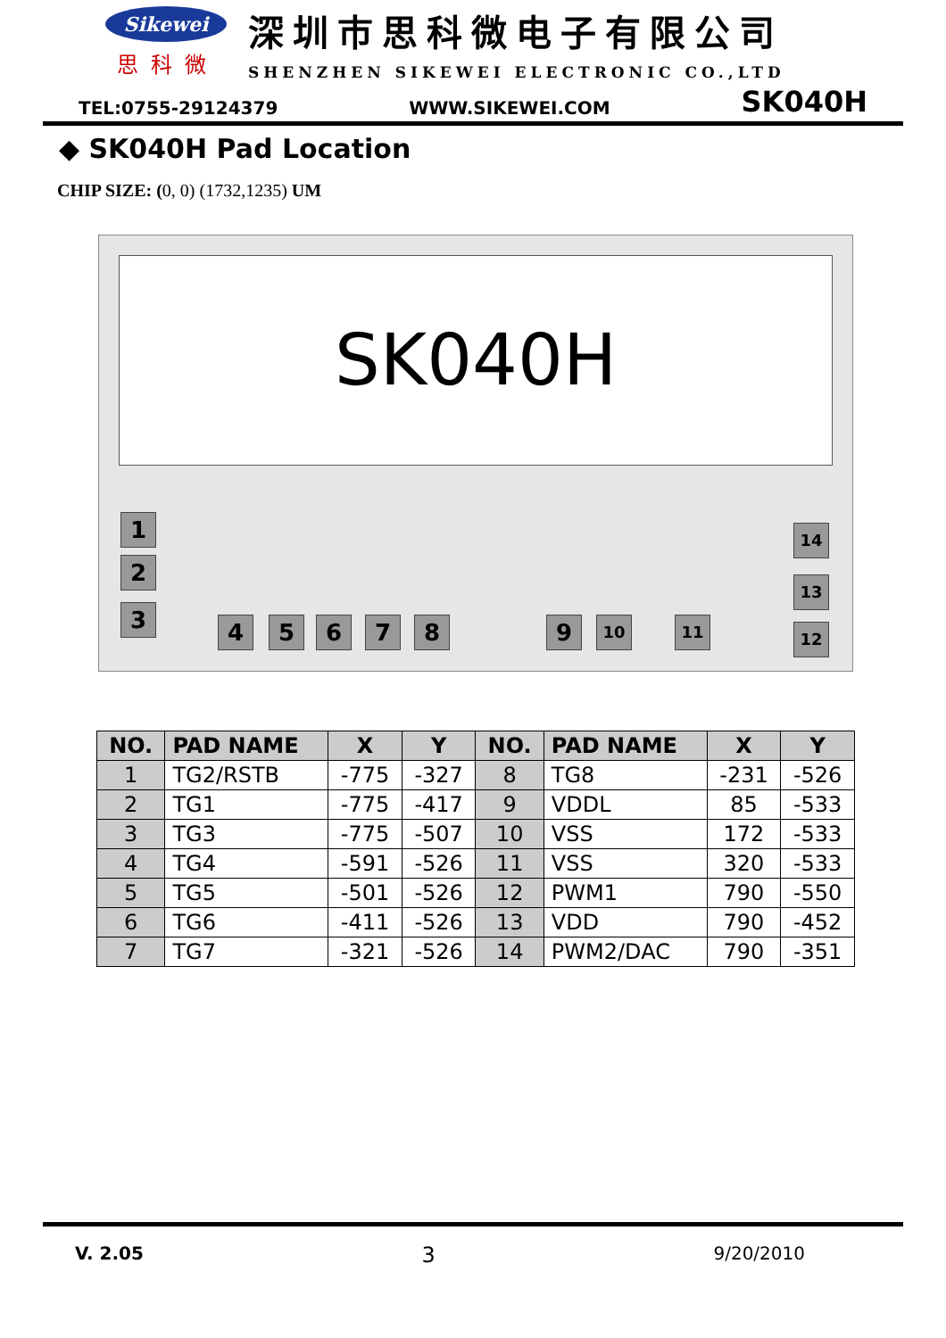Sikewei
思科微
深圳市思科微电子有限公司
SHENZHEN SIKEWEI ELECTRONIC CO.,LTD
TEL:0755-29124379 WWW.SIKEWEI.COM SK040H
◆ SK040H Pad Location
CHIP SIZE: (0, 0) (1732,1235) UM
SK040H
1
2
3 4 5 6 7 8 9 10 11 12
13
14
| NO. | PAD NAME | X | Y | NO. | PAD NAME | X | Y |
| --- | --- | --- | --- | --- | --- | --- | --- |
| 1 | TG2/RSTB | -775 | -327 | 8 | TG8 | -231 | -526 |
| 2 | TG1 | -775 | -417 | 9 | VDDL | 85 | -533 |
| 3 | TG3 | -775 | -507 | 10 | VSS | 172 | -533 |
| 4 | TG4 | -591 | -526 | 11 | VSS | 320 | -533 |
| 5 | TG5 | -501 | -526 | 12 | PWM1 | 790 | -550 |
| 6 | TG6 | -411 | -526 | 13 | VDD | 790 | -452 |
| 7 | TG7 | -321 | -526 | 14 | PWM2/DAC | 790 | -351 |
V. 2.05 3 9/20/2010